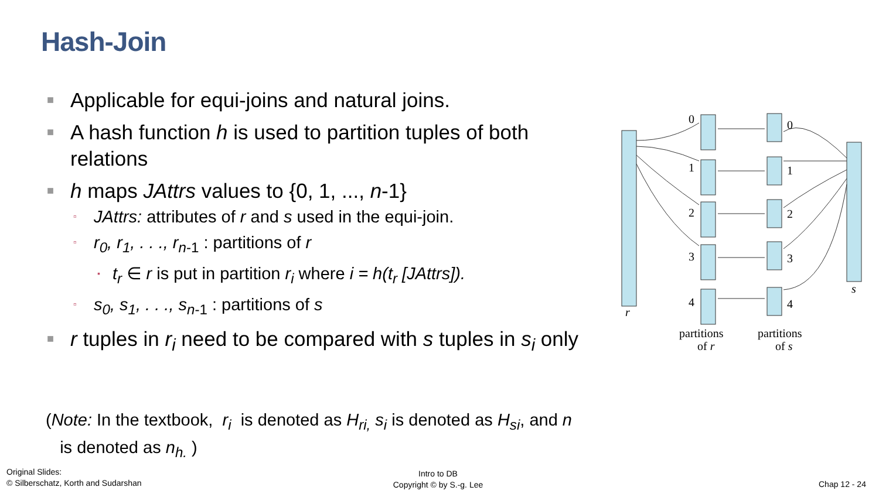Hash-Join
■ Applicable for equi-joins and natural joins.
■ A hash function h is used to partition tuples of both relations
■ h maps JAttrs values to {0, 1, ..., n-1}
▫ JAttrs: attributes of r and s used in the equi-join.
▫ r<sub>0</sub>, r<sub>1</sub>, . . ., r<sub>n</sub><sub>-1</sub> : partitions of r
▪ t<sub>r</sub> ∈ r is put in partition r<sub>i</sub> where i = h(t<sub>r</sub> [JAttrs]).
▫ s<sub>0</sub>, s<sub>1</sub>, . . ., s<sub>n</sub><sub>-1</sub> : partitions of s
■ r tuples in r<sub>i</sub> need to be compared with s tuples in s<sub>i</sub> only
0
1
2
3
4
0
1
2
3
4
r
s
partitions
of r
partitions
of s
(Note: In the textbook, r<sub>i</sub> is denoted as H<sub>ri,</sub> s<sub>i</sub> is denoted as H<sub>si</sub>, and n
is denoted as n<sub>h.</sub> )
Original Slides:
© Silberschatz, Korth and Sudarshan
Intro to DB
Copyright © by S.-g. Lee
Chap 12 - 24